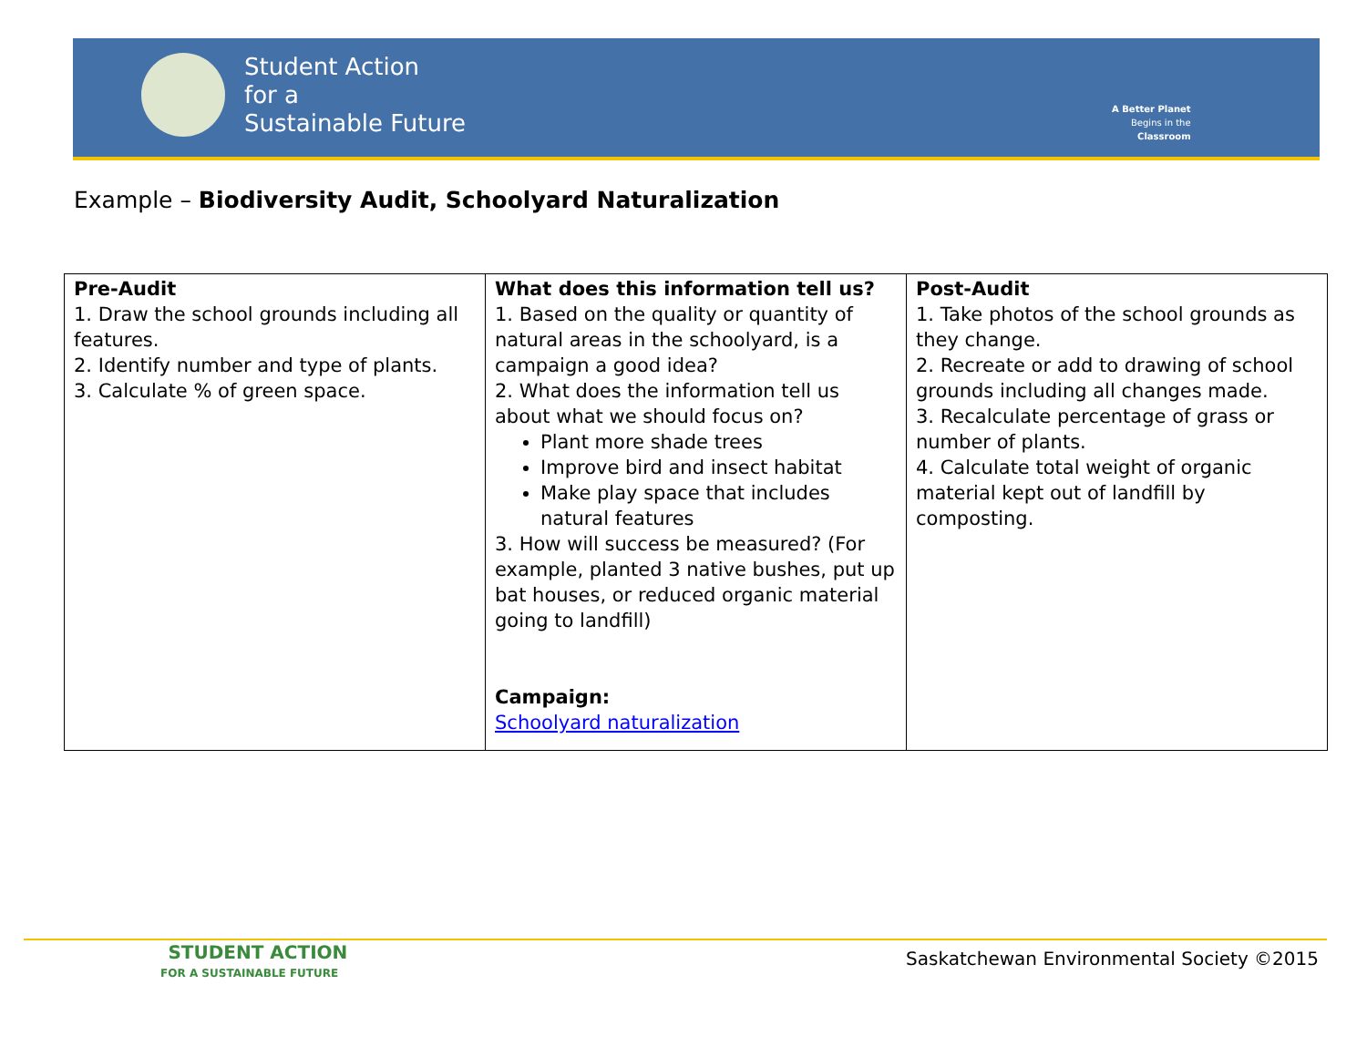Student Action
for a
Sustainable Future
A Better Planet
Begins in the
Classroom
Example – Biodiversity Audit, Schoolyard Naturalization
| Pre-Audit 1. Draw the school grounds including all features. 2. Identify number and type of plants. 3. Calculate % of green space. | What does this information tell us? 1. Based on the quality or quantity of natural areas in the schoolyard, is a campaign a good idea? 2. What does the information tell us about what we should focus on? Plant more shade trees Improve bird and insect habitat Make play space that includes natural features 3. How will success be measured? (For example, planted 3 native bushes, put up bat houses, or reduced organic material going to landfill) Campaign: Schoolyard naturalization | Post-Audit 1. Take photos of the school grounds as they change. 2. Recreate or add to drawing of school grounds including all changes made. 3. Recalculate percentage of grass or number of plants. 4. Calculate total weight of organic material kept out of landfill by composting. |
STUDENT ACTION
FOR A SUSTAINABLE FUTURE
Saskatchewan Environmental Society ©2015